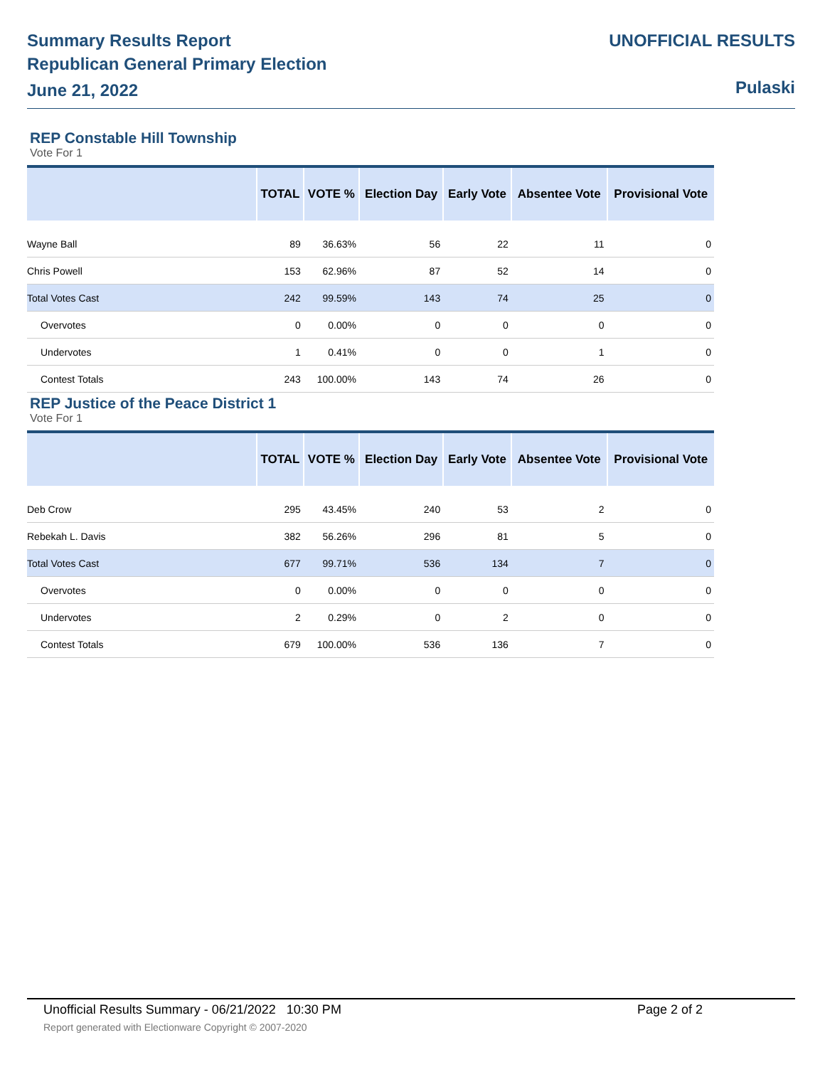Summary Results Report
Republican General Primary Election
June 21, 2022
UNOFFICIAL RESULTS
Pulaski
REP Constable Hill Township
Vote For 1
| | TOTAL | VOTE % | Election Day | Early Vote | Absentee Vote | Provisional Vote |
| --- | --- | --- | --- | --- | --- | --- |
| Wayne Ball | 89 | 36.63% | 56 | 22 | 11 | 0 |
| Chris Powell | 153 | 62.96% | 87 | 52 | 14 | 0 |
| Total Votes Cast | 242 | 99.59% | 143 | 74 | 25 | 0 |
| Overvotes | 0 | 0.00% | 0 | 0 | 0 | 0 |
| Undervotes | 1 | 0.41% | 0 | 0 | 1 | 0 |
| Contest Totals | 243 | 100.00% | 143 | 74 | 26 | 0 |
REP Justice of the Peace District 1
Vote For 1
| | TOTAL | VOTE % | Election Day | Early Vote | Absentee Vote | Provisional Vote |
| --- | --- | --- | --- | --- | --- | --- |
| Deb Crow | 295 | 43.45% | 240 | 53 | 2 | 0 |
| Rebekah L. Davis | 382 | 56.26% | 296 | 81 | 5 | 0 |
| Total Votes Cast | 677 | 99.71% | 536 | 134 | 7 | 0 |
| Overvotes | 0 | 0.00% | 0 | 0 | 0 | 0 |
| Undervotes | 2 | 0.29% | 0 | 2 | 0 | 0 |
| Contest Totals | 679 | 100.00% | 536 | 136 | 7 | 0 |
Unofficial Results Summary - 06/21/2022 10:30 PM Page 2 of 2
Report generated with Electionware Copyright © 2007-2020